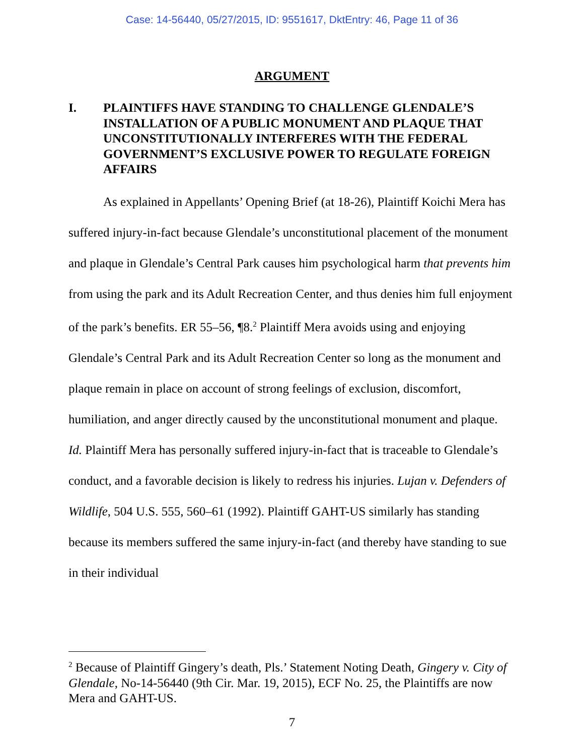Case: 14-56440, 05/27/2015, ID: 9551617, DktEntry: 46, Page 11 of 36
ARGUMENT
I. PLAINTIFFS HAVE STANDING TO CHALLENGE GLENDALE’S INSTALLATION OF A PUBLIC MONUMENT AND PLAQUE THAT UNCONSTITUTIONALLY INTERFERES WITH THE FEDERAL GOVERNMENT’S EXCLUSIVE POWER TO REGULATE FOREIGN AFFAIRS
As explained in Appellants’ Opening Brief (at 18-26), Plaintiff Koichi Mera has suffered injury-in-fact because Glendale’s unconstitutional placement of the monument and plaque in Glendale’s Central Park causes him psychological harm that prevents him from using the park and its Adult Recreation Center, and thus denies him full enjoyment of the park’s benefits. ER 55–56, ¶8.<sup>2</sup> Plaintiff Mera avoids using and enjoying Glendale’s Central Park and its Adult Recreation Center so long as the monument and plaque remain in place on account of strong feelings of exclusion, discomfort, humiliation, and anger directly caused by the unconstitutional monument and plaque. Id. Plaintiff Mera has personally suffered injury-in-fact that is traceable to Glendale’s conduct, and a favorable decision is likely to redress his injuries. Lujan v. Defenders of Wildlife, 504 U.S. 555, 560–61 (1992). Plaintiff GAHT-US similarly has standing because its members suffered the same injury-in-fact (and thereby have standing to sue in their individual
<sup>2</sup> Because of Plaintiff Gingery’s death, Pls.’ Statement Noting Death, Gingery v. City of Glendale, No-14-56440 (9th Cir. Mar. 19, 2015), ECF No. 25, the Plaintiffs are now Mera and GAHT-US.
7